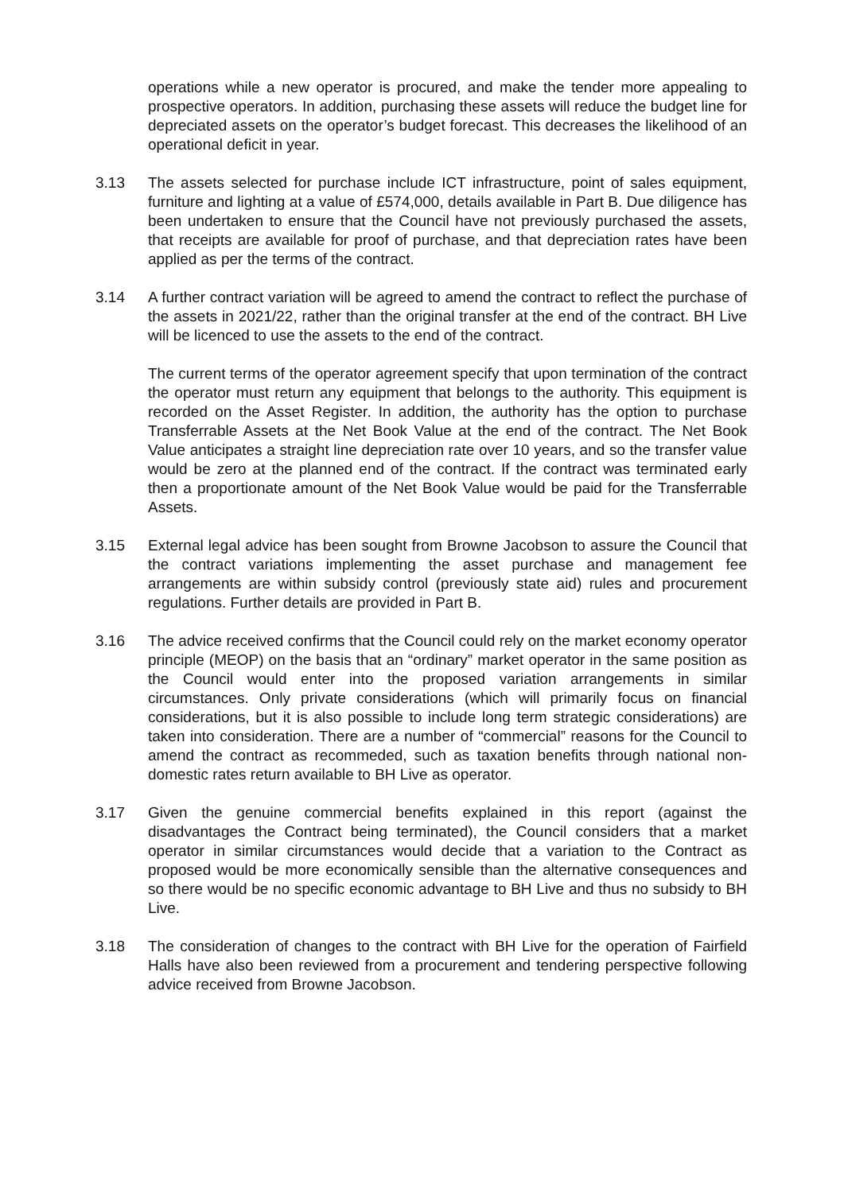operations while a new operator is procured, and make the tender more appealing to prospective operators. In addition, purchasing these assets will reduce the budget line for depreciated assets on the operator’s budget forecast. This decreases the likelihood of an operational deficit in year.
3.13 The assets selected for purchase include ICT infrastructure, point of sales equipment, furniture and lighting at a value of £574,000, details available in Part B. Due diligence has been undertaken to ensure that the Council have not previously purchased the assets, that receipts are available for proof of purchase, and that depreciation rates have been applied as per the terms of the contract.
3.14 A further contract variation will be agreed to amend the contract to reflect the purchase of the assets in 2021/22, rather than the original transfer at the end of the contract. BH Live will be licenced to use the assets to the end of the contract.
The current terms of the operator agreement specify that upon termination of the contract the operator must return any equipment that belongs to the authority. This equipment is recorded on the Asset Register. In addition, the authority has the option to purchase Transferrable Assets at the Net Book Value at the end of the contract. The Net Book Value anticipates a straight line depreciation rate over 10 years, and so the transfer value would be zero at the planned end of the contract. If the contract was terminated early then a proportionate amount of the Net Book Value would be paid for the Transferrable Assets.
3.15 External legal advice has been sought from Browne Jacobson to assure the Council that the contract variations implementing the asset purchase and management fee arrangements are within subsidy control (previously state aid) rules and procurement regulations. Further details are provided in Part B.
3.16 The advice received confirms that the Council could rely on the market economy operator principle (MEOP) on the basis that an “ordinary” market operator in the same position as the Council would enter into the proposed variation arrangements in similar circumstances. Only private considerations (which will primarily focus on financial considerations, but it is also possible to include long term strategic considerations) are taken into consideration. There are a number of “commercial” reasons for the Council to amend the contract as recommeded, such as taxation benefits through national non-domestic rates return available to BH Live as operator.
3.17 Given the genuine commercial benefits explained in this report (against the disadvantages the Contract being terminated), the Council considers that a market operator in similar circumstances would decide that a variation to the Contract as proposed would be more economically sensible than the alternative consequences and so there would be no specific economic advantage to BH Live and thus no subsidy to BH Live.
3.18 The consideration of changes to the contract with BH Live for the operation of Fairfield Halls have also been reviewed from a procurement and tendering perspective following advice received from Browne Jacobson.